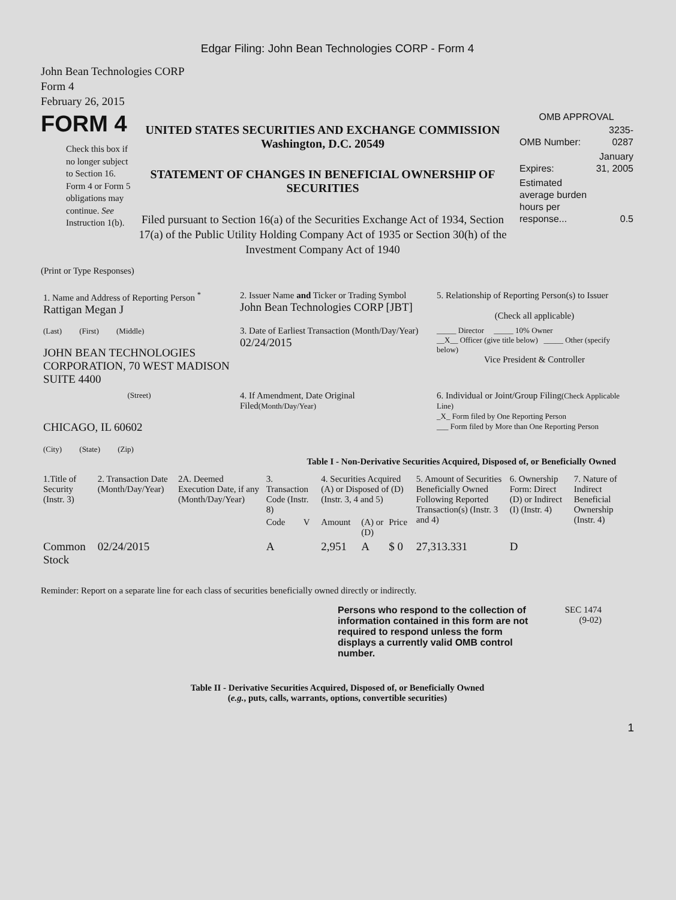Edgar Filing: John Bean Technologies CORP - Form 4
John Bean Technologies CORP
Form 4
February 26, 2015
FORM 4
Check this box if no longer subject to Section 16. Form 4 or Form 5 obligations may continue. See Instruction 1(b).
UNITED STATES SECURITIES AND EXCHANGE COMMISSION
Washington, D.C. 20549
STATEMENT OF CHANGES IN BENEFICIAL OWNERSHIP OF SECURITIES
Filed pursuant to Section 16(a) of the Securities Exchange Act of 1934, Section 17(a) of the Public Utility Holding Company Act of 1935 or Section 30(h) of the Investment Company Act of 1940
OMB APPROVAL
| OMB Number: | 3235-0287 |
| Expires: | January 31, 2005 |
| Estimated average burden hours per response... | 0.5 |
(Print or Type Responses)
| 1. Name and Address of Reporting Person <sup>*</sup> Rattigan Megan J | 2. Issuer Name and Ticker or Trading Symbol John Bean Technologies CORP [JBT] | 5. Relationship of Reporting Person(s) to Issuer (Check all applicable) |
| (Last) (First) (Middle) JOHN BEAN TECHNOLOGIES CORPORATION, 70 WEST MADISON SUITE 4400 | 3. Date of Earliest Transaction (Month/Day/Year) 02/24/2015 | _____ Director _____ 10% Owner __X__ Officer (give title below) _____ Other (specify below) Vice President & Controller |
| (Street) CHICAGO, IL 60602 (City) (State) (Zip) | 4. If Amendment, Date Original Filed (Month/Day/Year) | 6. Individual or Joint/Group Filing (Check Applicable Line) _X_ Form filed by One Reporting Person ___ Form filed by More than One Reporting Person |
Table I - Non-Derivative Securities Acquired, Disposed of, or Beneficially Owned
| 1.Title of Security (Instr. 3) | 2. Transaction Date (Month/Day/Year) | 2A. Deemed Execution Date, if any (Month/Day/Year) | 3. Transaction Code (Instr. 8) | | 4. Securities Acquired (A) or Disposed of (D) (Instr. 3, 4 and 5) | | | 5. Amount of Securities Beneficially Owned Following Reported Transaction(s) (Instr. 3 and 4) | 6. Ownership Form: Direct (D) or Indirect (I) (Instr. 4) | 7. Nature of Indirect Beneficial Ownership (Instr. 4) |
| --- | --- | --- | --- | --- | --- | --- | --- | --- | --- | --- |
| | | | Code | V | Amount | (A) or (D) | Price | | | |
| Common Stock | 02/24/2015 | | A | | 2,951 | A | $ 0 | 27,313.331 | D | |
Reminder: Report on a separate line for each class of securities beneficially owned directly or indirectly.
Persons who respond to the collection of information contained in this form are not required to respond unless the form displays a currently valid OMB control number.
SEC 1474
(9-02)
Table II - Derivative Securities Acquired, Disposed of, or Beneficially Owned
(e.g., puts, calls, warrants, options, convertible securities)
1